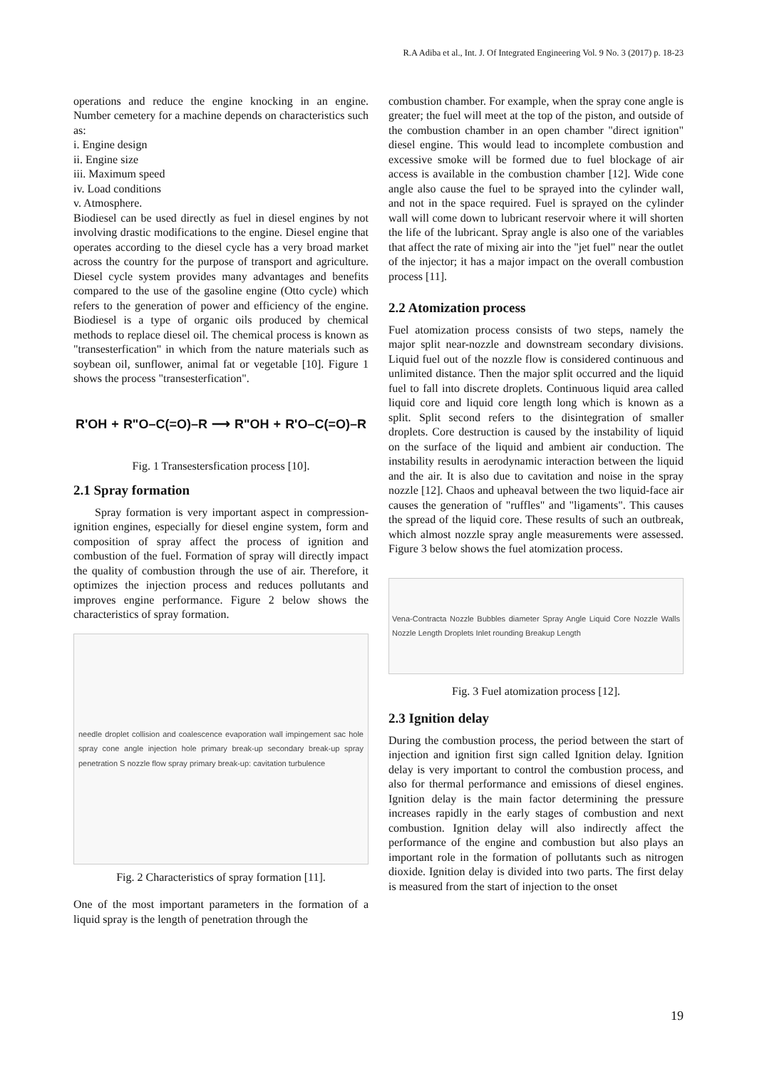R.A Adiba et al., Int. J. Of Integrated Engineering Vol. 9 No. 3 (2017) p. 18-23
operations and reduce the engine knocking in an engine. Number cemetery for a machine depends on characteristics such as:
i. Engine design
ii. Engine size
iii. Maximum speed
iv. Load conditions
v. Atmosphere.
Biodiesel can be used directly as fuel in diesel engines by not involving drastic modifications to the engine. Diesel engine that operates according to the diesel cycle has a very broad market across the country for the purpose of transport and agriculture. Diesel cycle system provides many advantages and benefits compared to the use of the gasoline engine (Otto cycle) which refers to the generation of power and efficiency of the engine. Biodiesel is a type of organic oils produced by chemical methods to replace diesel oil. The chemical process is known as "transesterfication" in which from the nature materials such as soybean oil, sunflower, animal fat or vegetable [10]. Figure 1 shows the process "transesterfication".
R'OH + R"O–C(=O)–R ⟶ R"OH + R'O–C(=O)–R
Fig. 1 Transestersfication process [10].
2.1 Spray formation
Spray formation is very important aspect in compression-ignition engines, especially for diesel engine system, form and composition of spray affect the process of ignition and combustion of the fuel. Formation of spray will directly impact the quality of combustion through the use of air. Therefore, it optimizes the injection process and reduces pollutants and improves engine performance. Figure 2 below shows the characteristics of spray formation.
needle droplet collision and coalescence evaporation wall impingement sac hole spray cone angle injection hole primary break-up secondary break-up spray penetration S nozzle flow spray primary break-up: cavitation turbulence
Fig. 2 Characteristics of spray formation [11].
One of the most important parameters in the formation of a liquid spray is the length of penetration through the
combustion chamber. For example, when the spray cone angle is greater; the fuel will meet at the top of the piston, and outside of the combustion chamber in an open chamber "direct ignition" diesel engine. This would lead to incomplete combustion and excessive smoke will be formed due to fuel blockage of air access is available in the combustion chamber [12]. Wide cone angle also cause the fuel to be sprayed into the cylinder wall, and not in the space required. Fuel is sprayed on the cylinder wall will come down to lubricant reservoir where it will shorten the life of the lubricant. Spray angle is also one of the variables that affect the rate of mixing air into the "jet fuel" near the outlet of the injector; it has a major impact on the overall combustion process [11].
2.2 Atomization process
Fuel atomization process consists of two steps, namely the major split near-nozzle and downstream secondary divisions. Liquid fuel out of the nozzle flow is considered continuous and unlimited distance. Then the major split occurred and the liquid fuel to fall into discrete droplets. Continuous liquid area called liquid core and liquid core length long which is known as a split. Split second refers to the disintegration of smaller droplets. Core destruction is caused by the instability of liquid on the surface of the liquid and ambient air conduction. The instability results in aerodynamic interaction between the liquid and the air. It is also due to cavitation and noise in the spray nozzle [12]. Chaos and upheaval between the two liquid-face air causes the generation of "ruffles" and "ligaments". This causes the spread of the liquid core. These results of such an outbreak, which almost nozzle spray angle measurements were assessed. Figure 3 below shows the fuel atomization process.
Vena-Contracta Nozzle Bubbles diameter Spray Angle Liquid Core Nozzle Walls Nozzle Length Droplets Inlet rounding Breakup Length
Fig. 3 Fuel atomization process [12].
2.3 Ignition delay
During the combustion process, the period between the start of injection and ignition first sign called Ignition delay. Ignition delay is very important to control the combustion process, and also for thermal performance and emissions of diesel engines. Ignition delay is the main factor determining the pressure increases rapidly in the early stages of combustion and next combustion. Ignition delay will also indirectly affect the performance of the engine and combustion but also plays an important role in the formation of pollutants such as nitrogen dioxide. Ignition delay is divided into two parts. The first delay is measured from the start of injection to the onset
19